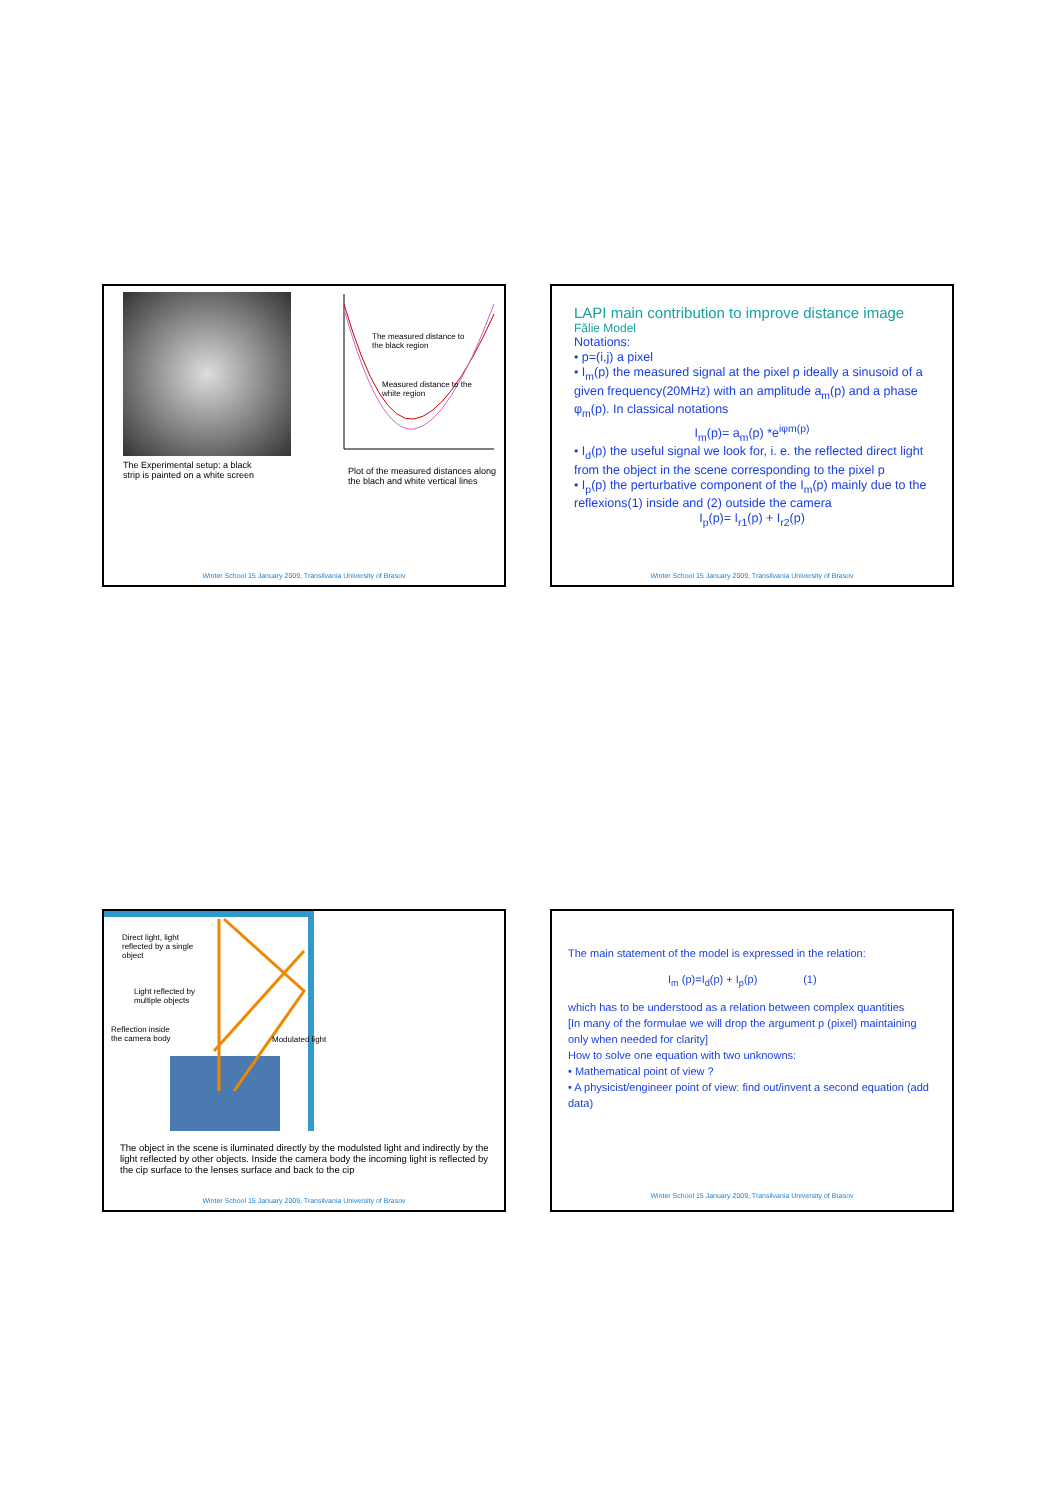The Experimental setup: a black strip is painted on a white screen
The measured distance to the black region
Measured distance to the white region
Plot of the measured distances along the blach and white vertical lines
Winter School 15 January 2009, Transilvania University of Brasov
LAPI main contribution to improve distance image
Fălie Model
Notations:
• p=(i,j) a pixel
• I<sub>m</sub>(p) the measured signal at the pixel p ideally a sinusoid of a given frequency(20MHz) with an amplitude a<sub>m</sub>(p) and a phase φ<sub>m</sub>(p). In classical notations
I<sub>m</sub>(p)= a<sub>m</sub>(p) *e<sup>iφm(p)</sup>
• I<sub>d</sub>(p) the useful signal we look for, i. e. the reflected direct light from the object in the scene corresponding to the pixel p
• I<sub>p</sub>(p) the perturbative component of the I<sub>m</sub>(p) mainly due to the reflexions(1) inside and (2) outside the camera
I<sub>p</sub>(p)= I<sub>r1</sub>(p) + I<sub>r2</sub>(p)
Winter School 15 January 2009, Transilvania University of Brasov
Direct light, light reflected by a single object
Light reflected by multiple objects
Reflection inside the camera body
Modulated light
The object in the scene is iluminated directly by the modulsted light and indirectly by the light reflected by other objects. Inside the camera body the incoming light is reflected by the cip surface to the lenses surface and back to the cip
Winter School 15 January 2009, Transilvania University of Brasov
The main statement of the model is expressed in the relation:
I<sub>m</sub> (p)=I<sub>d</sub>(p) + I<sub>p</sub>(p) (1)
which has to be understood as a relation between complex quantities
[In many of the formulae we will drop the argument p (pixel) maintaining only when needed for clarity]
How to solve one equation with two unknowns:
• Mathematical point of view ?
• A physicist/engineer point of view: find out/invent a second equation (add data)
Winter School 15 January 2009, Transilvania University of Brasov